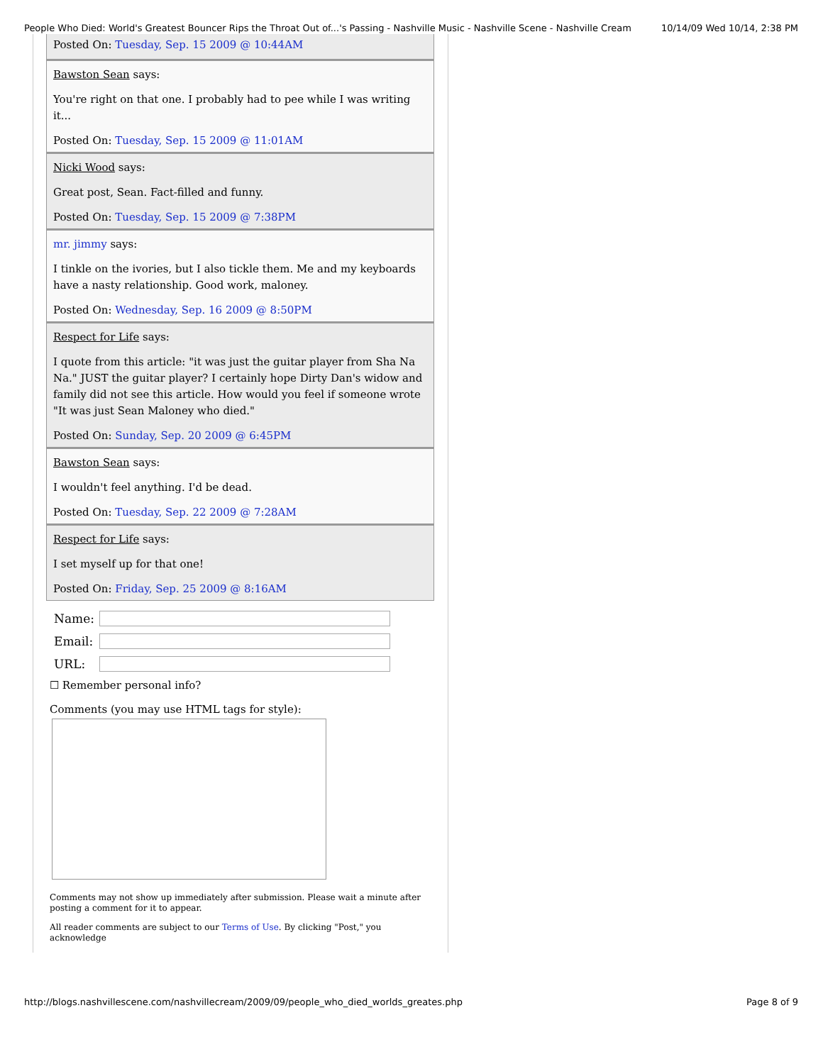People Who Died: World's Greatest Bouncer Rips the Throat Out of...'s Passing - Nashville Music - Nashville Scene - Nashville Cream 10/14/09 Wed 10/14, 2:38 PM
Posted On: Tuesday, Sep. 15 2009 @ 10:44AM
Bawston Sean says:
You're right on that one. I probably had to pee while I was writing it...
Posted On: Tuesday, Sep. 15 2009 @ 11:01AM
Nicki Wood says:
Great post, Sean. Fact-filled and funny.
Posted On: Tuesday, Sep. 15 2009 @ 7:38PM
mr. jimmy says:
I tinkle on the ivories, but I also tickle them. Me and my keyboards have a nasty relationship. Good work, maloney.
Posted On: Wednesday, Sep. 16 2009 @ 8:50PM
Respect for Life says:
I quote from this article: "it was just the guitar player from Sha Na Na." JUST the guitar player? I certainly hope Dirty Dan's widow and family did not see this article. How would you feel if someone wrote "It was just Sean Maloney who died."
Posted On: Sunday, Sep. 20 2009 @ 6:45PM
Bawston Sean says:
I wouldn't feel anything. I'd be dead.
Posted On: Tuesday, Sep. 22 2009 @ 7:28AM
Respect for Life says:
I set myself up for that one!
Posted On: Friday, Sep. 25 2009 @ 8:16AM
Name:
Email:
URL:
☐ Remember personal info?
Comments (you may use HTML tags for style):
Comments may not show up immediately after submission. Please wait a minute after posting a comment for it to appear.
All reader comments are subject to our Terms of Use. By clicking "Post," you acknowledge
http://blogs.nashvillescene.com/nashvillecream/2009/09/people_who_died_worlds_greates.php Page 8 of 9